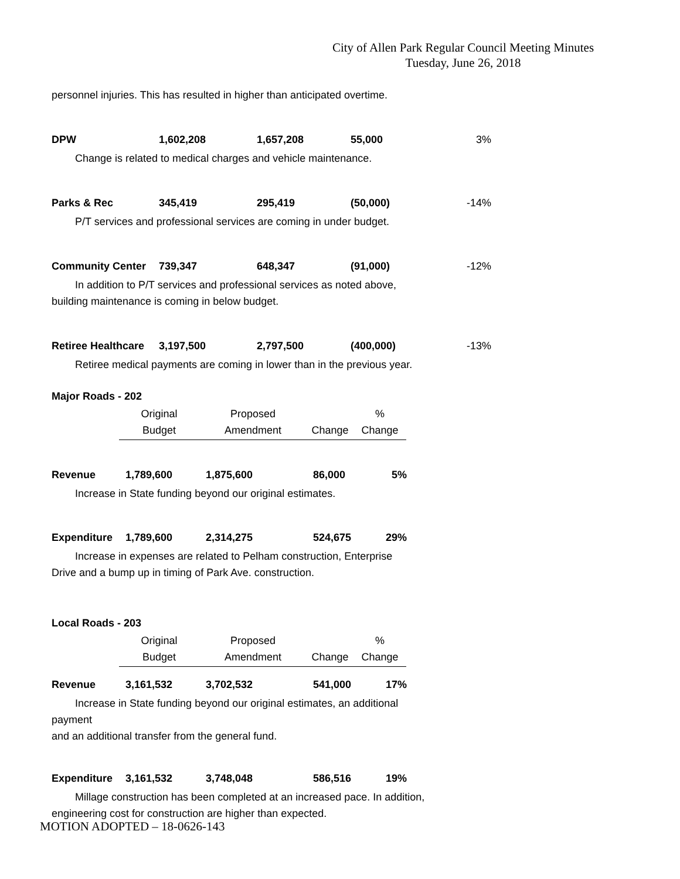City of Allen Park Regular Council Meeting Minutes
Tuesday, June 26, 2018
personnel injuries. This has resulted in higher than anticipated overtime.
| DPW | 1,602,208 | 1,657,208 | 55,000 | 3% |
Change is related to medical charges and vehicle maintenance.
| Parks & Rec | 345,419 | 295,419 | (50,000) | -14% |
P/T services and professional services are coming in under budget.
| Community Center | 739,347 | 648,347 | (91,000) | -12% |
In addition to P/T services and professional services as noted above,
building maintenance is coming in below budget.
| Retiree Healthcare | 3,197,500 | 2,797,500 | (400,000) | -13% |
Retiree medical payments are coming in lower than in the previous year.
Major Roads - 202
| | Original | Proposed | | % |
| | Budget | Amendment | Change | Change |
| Revenue | 1,789,600 | 1,875,600 | 86,000 | 5% |
Increase in State funding beyond our original estimates.
| Expenditure | 1,789,600 | 2,314,275 | 524,675 | 29% |
Increase in expenses are related to Pelham construction, Enterprise
Drive and a bump up in timing of Park Ave. construction.
Local Roads - 203
| | Original | Proposed | | % |
| | Budget | Amendment | Change | Change |
| Revenue | 3,161,532 | 3,702,532 | 541,000 | 17% |
Increase in State funding beyond our original estimates, an additional
payment
and an additional transfer from the general fund.
| Expenditure | 3,161,532 | 3,748,048 | 586,516 | 19% |
Millage construction has been completed at an increased pace. In addition,
engineering cost for construction are higher than expected.
MOTION ADOPTED – 18-0626-143